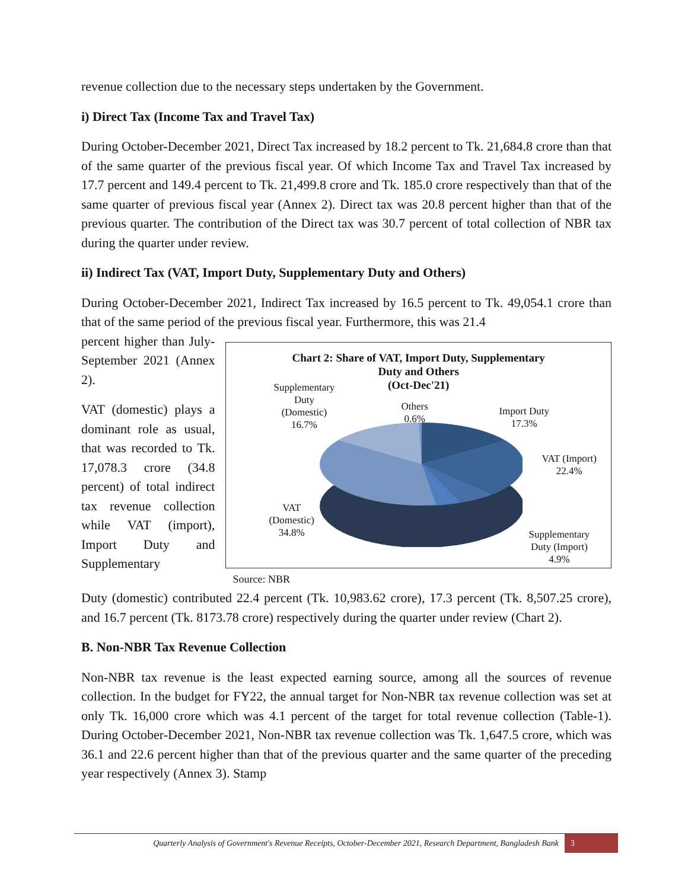revenue collection due to the necessary steps undertaken by the Government.
i) Direct Tax (Income Tax and Travel Tax)
During October-December 2021, Direct Tax increased by 18.2 percent to Tk. 21,684.8 crore than that of the same quarter of the previous fiscal year. Of which Income Tax and Travel Tax increased by 17.7 percent and 149.4 percent to Tk. 21,499.8 crore and Tk. 185.0 crore respectively than that of the same quarter of previous fiscal year (Annex 2). Direct tax was 20.8 percent higher than that of the previous quarter. The contribution of the Direct tax was 30.7 percent of total collection of NBR tax during the quarter under review.
ii) Indirect Tax (VAT, Import Duty, Supplementary Duty and Others)
During October-December 2021, Indirect Tax increased by 16.5 percent to Tk. 49,054.1 crore than that of the same period of the previous fiscal year. Furthermore, this was 21.4
percent higher than July-September 2021 (Annex 2).
VAT (domestic) plays a dominant role as usual, that was recorded to Tk. 17,078.3 crore (34.8 percent) of total indirect tax revenue collection while VAT (import), Import Duty and Supplementary
Chart 2: Share of VAT, Import Duty, Supplementary
Duty and Others
(Oct-Dec'21)
Supplementary
Duty
(Domestic)
16.7%
Others
0.6%
Import Duty
17.3%
VAT (Import)
22.4%
VAT
(Domestic)
34.8%
Supplementary
Duty (Import)
4.9%
Source: NBR
Duty (domestic) contributed 22.4 percent (Tk. 10,983.62 crore), 17.3 percent (Tk. 8,507.25 crore), and 16.7 percent (Tk. 8173.78 crore) respectively during the quarter under review (Chart 2).
B. Non-NBR Tax Revenue Collection
Non-NBR tax revenue is the least expected earning source, among all the sources of revenue collection. In the budget for FY22, the annual target for Non-NBR tax revenue collection was set at only Tk. 16,000 crore which was 4.1 percent of the target for total revenue collection (Table-1). During October-December 2021, Non-NBR tax revenue collection was Tk. 1,647.5 crore, which was 36.1 and 22.6 percent higher than that of the previous quarter and the same quarter of the preceding year respectively (Annex 3). Stamp
Quarterly Analysis of Government's Revenue Receipts, October-December 2021, Research Department, Bangladesh Bank 3